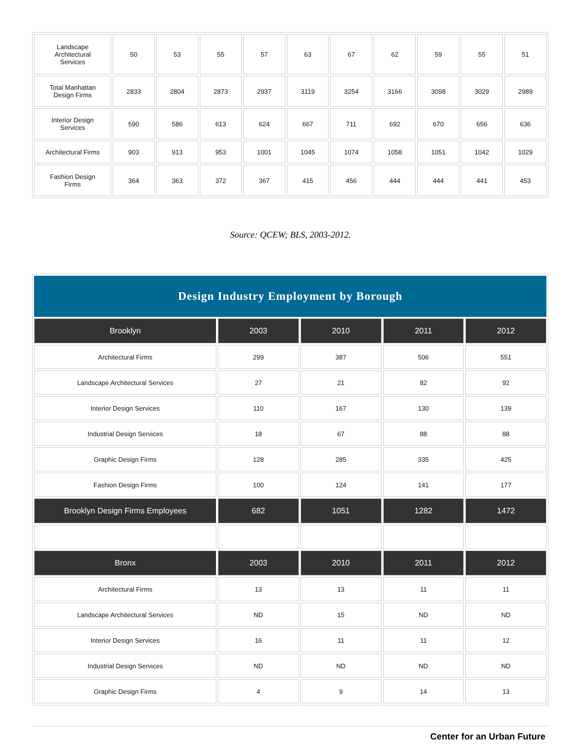| Landscape Architectural Services | 50 | 53 | 55 | 57 | 63 | 67 | 62 | 59 | 55 | 51 |
| Total Manhattan Design Firms | 2833 | 2804 | 2873 | 2937 | 3119 | 3254 | 3166 | 3098 | 3029 | 2989 |
| Interior Design Services | 590 | 586 | 613 | 624 | 667 | 711 | 692 | 670 | 656 | 636 |
| Architectural Firms | 903 | 913 | 953 | 1001 | 1045 | 1074 | 1058 | 1051 | 1042 | 1029 |
| Fashion Design Firms | 364 | 363 | 372 | 367 | 415 | 456 | 444 | 444 | 441 | 453 |
Source: QCEW; BLS, 2003-2012.
| Design Industry Employment by Borough | | | | |
| Brooklyn | 2003 | 2010 | 2011 | 2012 |
| Architectural Firms | 299 | 387 | 506 | 551 |
| Landscape Architectural Services | 27 | 21 | 82 | 92 |
| Interior Design Services | 110 | 167 | 130 | 139 |
| Industrial Design Services | 18 | 67 | 88 | 88 |
| Graphic Design Firms | 128 | 285 | 335 | 425 |
| Fashion Design Firms | 100 | 124 | 141 | 177 |
| Brooklyn Design Firms Employees | 682 | 1051 | 1282 | 1472 |
| Bronx | 2003 | 2010 | 2011 | 2012 |
| Architectural Firms | 13 | 13 | 11 | 11 |
| Landscape Architectural Services | ND | 15 | ND | ND |
| Interior Design Services | 16 | 11 | 11 | 12 |
| Industrial Design Services | ND | ND | ND | ND |
| Graphic Design Firms | 4 | 9 | 14 | 13 |
Center for an Urban Future